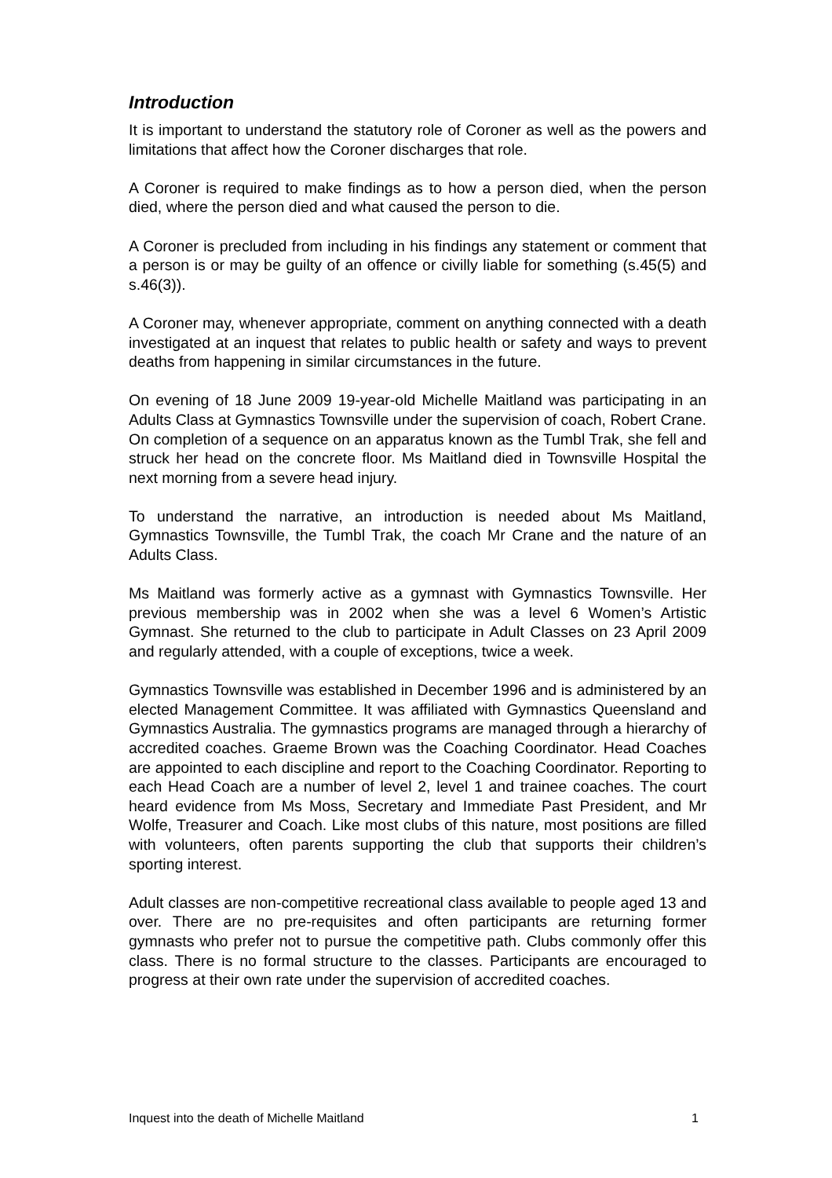Introduction
It is important to understand the statutory role of Coroner as well as the powers and limitations that affect how the Coroner discharges that role.
A Coroner is required to make findings as to how a person died, when the person died, where the person died and what caused the person to die.
A Coroner is precluded from including in his findings any statement or comment that a person is or may be guilty of an offence or civilly liable for something (s.45(5) and s.46(3)).
A Coroner may, whenever appropriate, comment on anything connected with a death investigated at an inquest that relates to public health or safety and ways to prevent deaths from happening in similar circumstances in the future.
On evening of 18 June 2009 19-year-old Michelle Maitland was participating in an Adults Class at Gymnastics Townsville under the supervision of coach, Robert Crane. On completion of a sequence on an apparatus known as the Tumbl Trak, she fell and struck her head on the concrete floor. Ms Maitland died in Townsville Hospital the next morning from a severe head injury.
To understand the narrative, an introduction is needed about Ms Maitland, Gymnastics Townsville, the Tumbl Trak, the coach Mr Crane and the nature of an Adults Class.
Ms Maitland was formerly active as a gymnast with Gymnastics Townsville. Her previous membership was in 2002 when she was a level 6 Women’s Artistic Gymnast. She returned to the club to participate in Adult Classes on 23 April 2009 and regularly attended, with a couple of exceptions, twice a week.
Gymnastics Townsville was established in December 1996 and is administered by an elected Management Committee. It was affiliated with Gymnastics Queensland and Gymnastics Australia. The gymnastics programs are managed through a hierarchy of accredited coaches. Graeme Brown was the Coaching Coordinator. Head Coaches are appointed to each discipline and report to the Coaching Coordinator. Reporting to each Head Coach are a number of level 2, level 1 and trainee coaches. The court heard evidence from Ms Moss, Secretary and Immediate Past President, and Mr Wolfe, Treasurer and Coach. Like most clubs of this nature, most positions are filled with volunteers, often parents supporting the club that supports their children’s sporting interest.
Adult classes are non-competitive recreational class available to people aged 13 and over. There are no pre-requisites and often participants are returning former gymnasts who prefer not to pursue the competitive path. Clubs commonly offer this class. There is no formal structure to the classes. Participants are encouraged to progress at their own rate under the supervision of accredited coaches.
Inquest into the death of Michelle Maitland 1